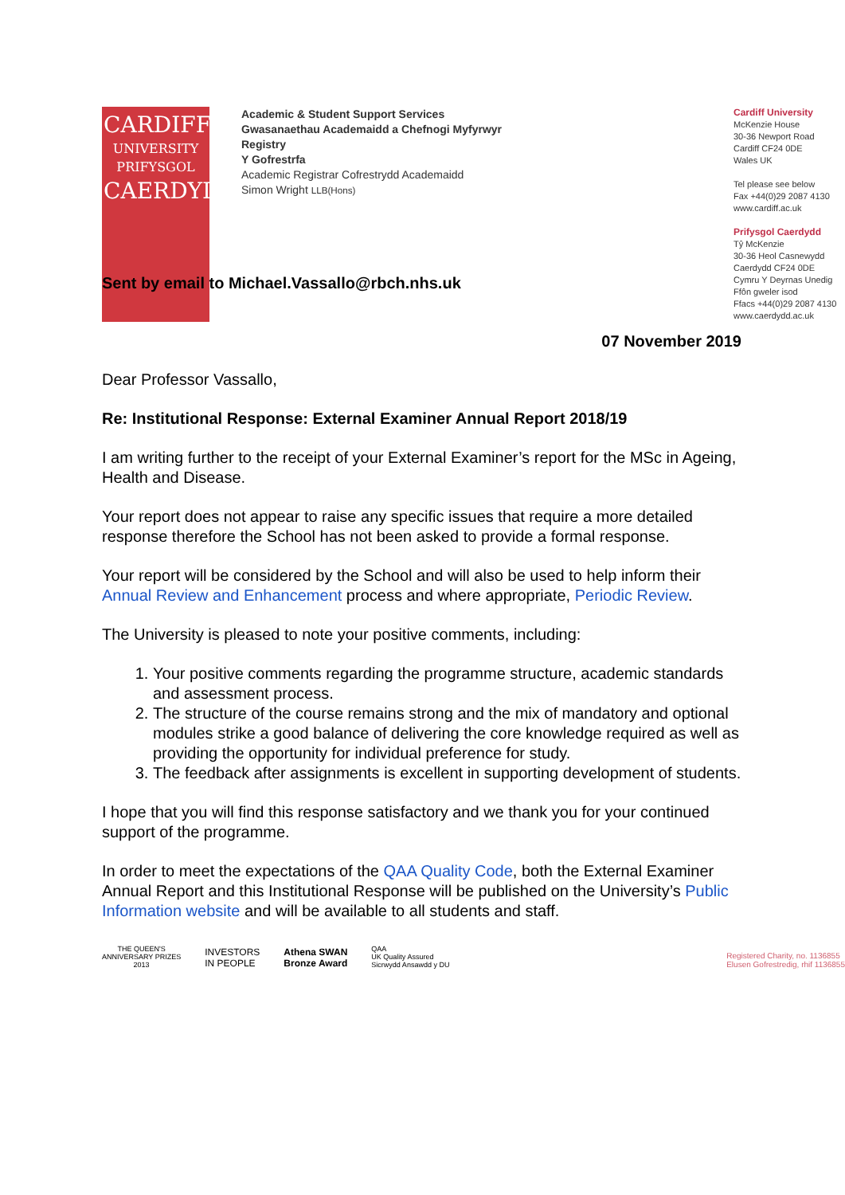CARDIFF
UNIVERSITY
PRIFYSGOL
CAERDYDD
Academic & Student Support Services
Gwasanaethau Academaidd a Chefnogi Myfyrwyr
Registry
Y Gofrestrfa
Academic Registrar Cofrestrydd Academaidd
Simon Wright LLB(Hons)
Cardiff University
McKenzie House
30-36 Newport Road
Cardiff CF24 0DE
Wales UK
Tel please see below
Fax +44(0)29 2087 4130
www.cardiff.ac.uk
Prifysgol Caerdydd
Tŷ McKenzie
30-36 Heol Casnewydd
Caerdydd CF24 0DE
Cymru Y Deyrnas Unedig
Ffôn gweler isod
Ffacs +44(0)29 2087 4130
www.caerdydd.ac.uk
Sent by email to Michael.Vassallo@rbch.nhs.uk
07 November 2019
Dear Professor Vassallo,
Re: Institutional Response: External Examiner Annual Report 2018/19
I am writing further to the receipt of your External Examiner’s report for the MSc in Ageing, Health and Disease.
Your report does not appear to raise any specific issues that require a more detailed response therefore the School has not been asked to provide a formal response.
Your report will be considered by the School and will also be used to help inform their Annual Review and Enhancement process and where appropriate, Periodic Review.
The University is pleased to note your positive comments, including:
1. Your positive comments regarding the programme structure, academic standards and assessment process.
2. The structure of the course remains strong and the mix of mandatory and optional modules strike a good balance of delivering the core knowledge required as well as providing the opportunity for individual preference for study.
3. The feedback after assignments is excellent in supporting development of students.
I hope that you will find this response satisfactory and we thank you for your continued support of the programme.
In order to meet the expectations of the QAA Quality Code, both the External Examiner Annual Report and this Institutional Response will be published on the University’s Public Information website and will be available to all students and staff.
THE QUEEN'S
ANNIVERSARY PRIZES
2013
INVESTORS
IN PEOPLE
Athena SWAN
Bronze Award
QAA
UK Quality Assured
Sicrwydd Ansawdd y DU
Registered Charity, no. 1136855
Elusen Gofrestredig, rhif 1136855